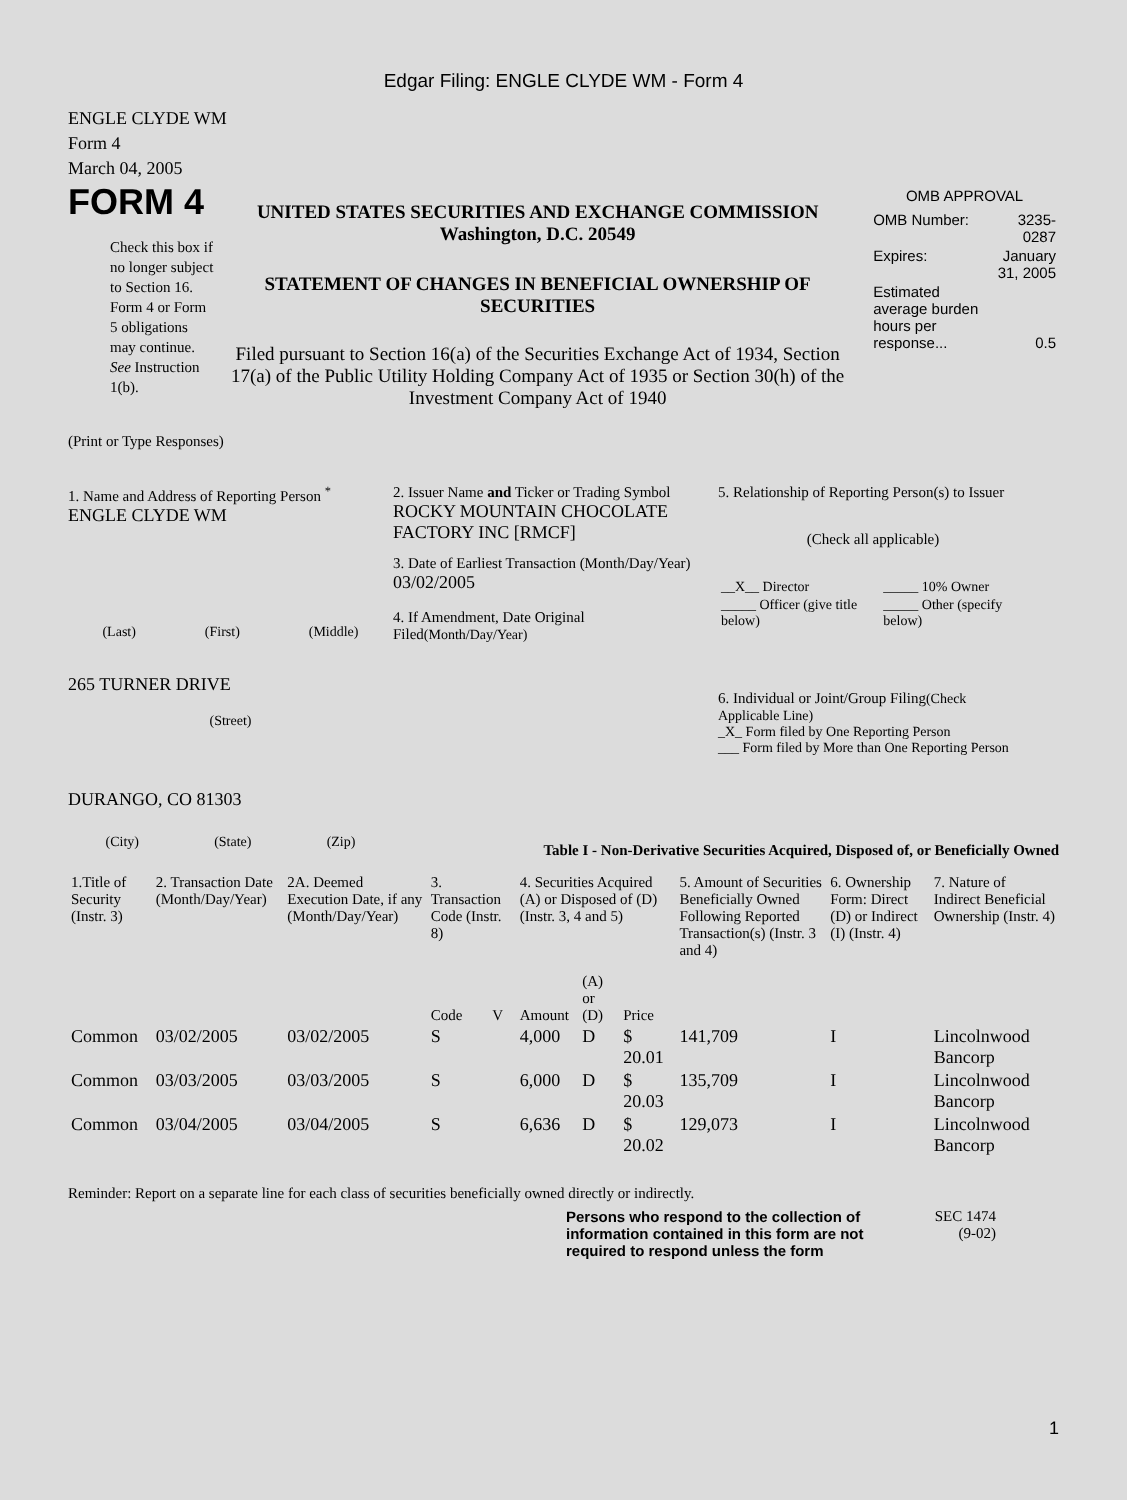Edgar Filing: ENGLE CLYDE WM - Form 4
ENGLE CLYDE WM
Form 4
March 04, 2005
FORM 4
Check this box if no longer subject to Section 16. Form 4 or Form 5 obligations may continue. See Instruction 1(b).
UNITED STATES SECURITIES AND EXCHANGE COMMISSION
Washington, D.C. 20549
STATEMENT OF CHANGES IN BENEFICIAL OWNERSHIP OF SECURITIES
Filed pursuant to Section 16(a) of the Securities Exchange Act of 1934, Section 17(a) of the Public Utility Holding Company Act of 1935 or Section 30(h) of the Investment Company Act of 1940
OMB APPROVAL
| OMB Number: | 3235-0287 |
| Expires: | January 31, 2005 |
| Estimated average burden hours per response... | 0.5 |
(Print or Type Responses)
1. Name and Address of Reporting Person <sup>*</sup>
ENGLE CLYDE WM
(Last) (First) (Middle)
265 TURNER DRIVE
(Street)
DURANGO, CO 81303
(City) (State) (Zip)
2. Issuer Name and Ticker or Trading Symbol
ROCKY MOUNTAIN CHOCOLATE FACTORY INC [RMCF]
3. Date of Earliest Transaction (Month/Day/Year)
03/02/2005
4. If Amendment, Date Original Filed(Month/Day/Year)
5. Relationship of Reporting Person(s) to Issuer
(Check all applicable)
| __X__ Director | _____ 10% Owner |
| _____ Officer (give title below) | _____ Other (specify below) |
6. Individual or Joint/Group Filing(Check Applicable Line)
_X_ Form filed by One Reporting Person
___ Form filed by More than One Reporting Person
Table I - Non-Derivative Securities Acquired, Disposed of, or Beneficially Owned
| 1.Title of Security (Instr. 3) | 2. Transaction Date (Month/Day/Year) | 2A. Deemed Execution Date, if any (Month/Day/Year) | 3. Transaction Code (Instr. 8) | | 4. Securities Acquired (A) or Disposed of (D) (Instr. 3, 4 and 5) | | | 5. Amount of Securities Beneficially Owned Following Reported Transaction(s) (Instr. 3 and 4) | 6. Ownership Form: Direct (D) or Indirect (I) (Instr. 4) | 7. Nature of Indirect Beneficial Ownership (Instr. 4) |
| --- | --- | --- | --- | --- | --- | --- | --- | --- | --- | --- |
| | | | Code | V | Amount | (A) or (D) | Price | | | |
| Common | 03/02/2005 | 03/02/2005 | S | | 4,000 | D | $ 20.01 | 141,709 | I | Lincolnwood Bancorp |
| Common | 03/03/2005 | 03/03/2005 | S | | 6,000 | D | $ 20.03 | 135,709 | I | Lincolnwood Bancorp |
| Common | 03/04/2005 | 03/04/2005 | S | | 6,636 | D | $ 20.02 | 129,073 | I | Lincolnwood Bancorp |
Reminder: Report on a separate line for each class of securities beneficially owned directly or indirectly.
Persons who respond to the collection of information contained in this form are not required to respond unless the form
SEC 1474 (9-02)
1